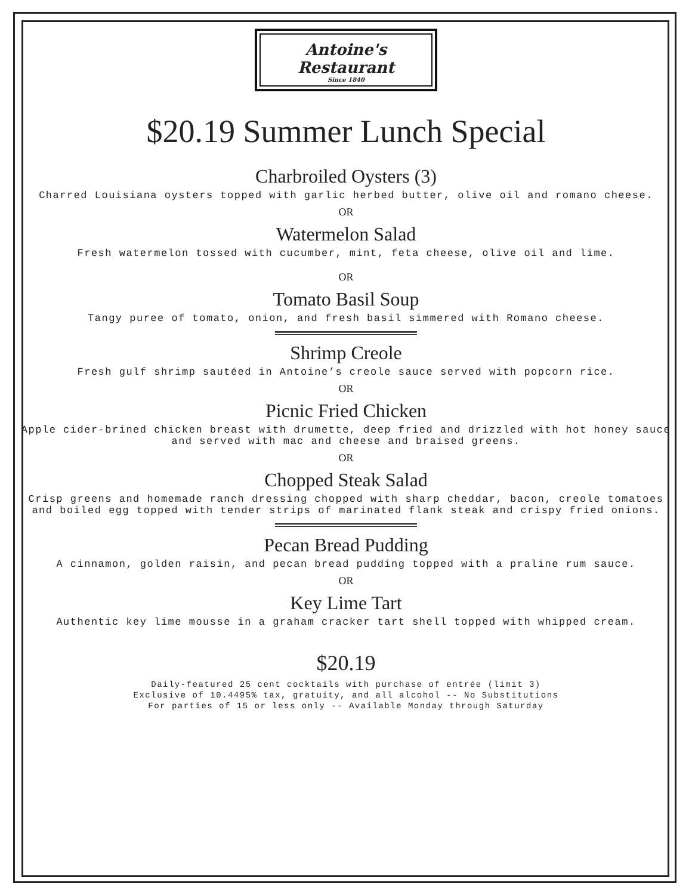Antoine's Restaurant
Since 1840
$20.19 Summer Lunch Special
Charbroiled Oysters (3)
Charred Louisiana oysters topped with garlic herbed butter, olive oil and romano cheese.
OR
Watermelon Salad
Fresh watermelon tossed with cucumber, mint, feta cheese, olive oil and lime.
OR
Tomato Basil Soup
Tangy puree of tomato, onion, and fresh basil simmered with Romano cheese.
Shrimp Creole
Fresh gulf shrimp sautéed in Antoine’s creole sauce served with popcorn rice.
OR
Picnic Fried Chicken
Apple cider-brined chicken breast with drumette, deep fried and drizzled with hot honey sauce
and served with mac and cheese and braised greens.
OR
Chopped Steak Salad
Crisp greens and homemade ranch dressing chopped with sharp cheddar, bacon, creole tomatoes
and boiled egg topped with tender strips of marinated flank steak and crispy fried onions.
Pecan Bread Pudding
A cinnamon, golden raisin, and pecan bread pudding topped with a praline rum sauce.
OR
Key Lime Tart
Authentic key lime mousse in a graham cracker tart shell topped with whipped cream.
$20.19
Daily-featured 25 cent cocktails with purchase of entrée (limit 3)
Exclusive of 10.4495% tax, gratuity, and all alcohol -- No Substitutions
For parties of 15 or less only -- Available Monday through Saturday